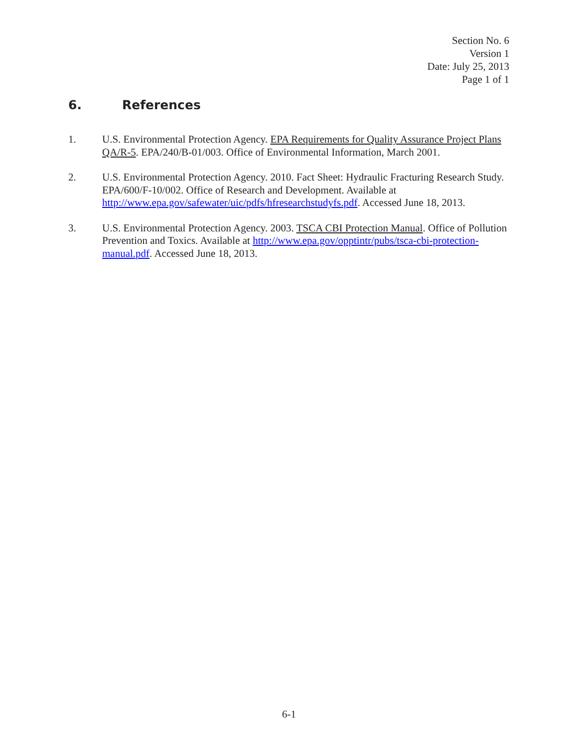Section No. 6
Version 1
Date: July 25, 2013
Page 1 of 1
6. References
1. U.S. Environmental Protection Agency. EPA Requirements for Quality Assurance Project Plans QA/R-5. EPA/240/B-01/003. Office of Environmental Information, March 2001.
2. U.S. Environmental Protection Agency. 2010. Fact Sheet: Hydraulic Fracturing Research Study. EPA/600/F-10/002. Office of Research and Development. Available at http://www.epa.gov/safewater/uic/pdfs/hfresearchstudyfs.pdf. Accessed June 18, 2013.
3. U.S. Environmental Protection Agency. 2003. TSCA CBI Protection Manual. Office of Pollution Prevention and Toxics. Available at http://www.epa.gov/opptintr/pubs/tsca-cbi-protection-manual.pdf. Accessed June 18, 2013.
6-1